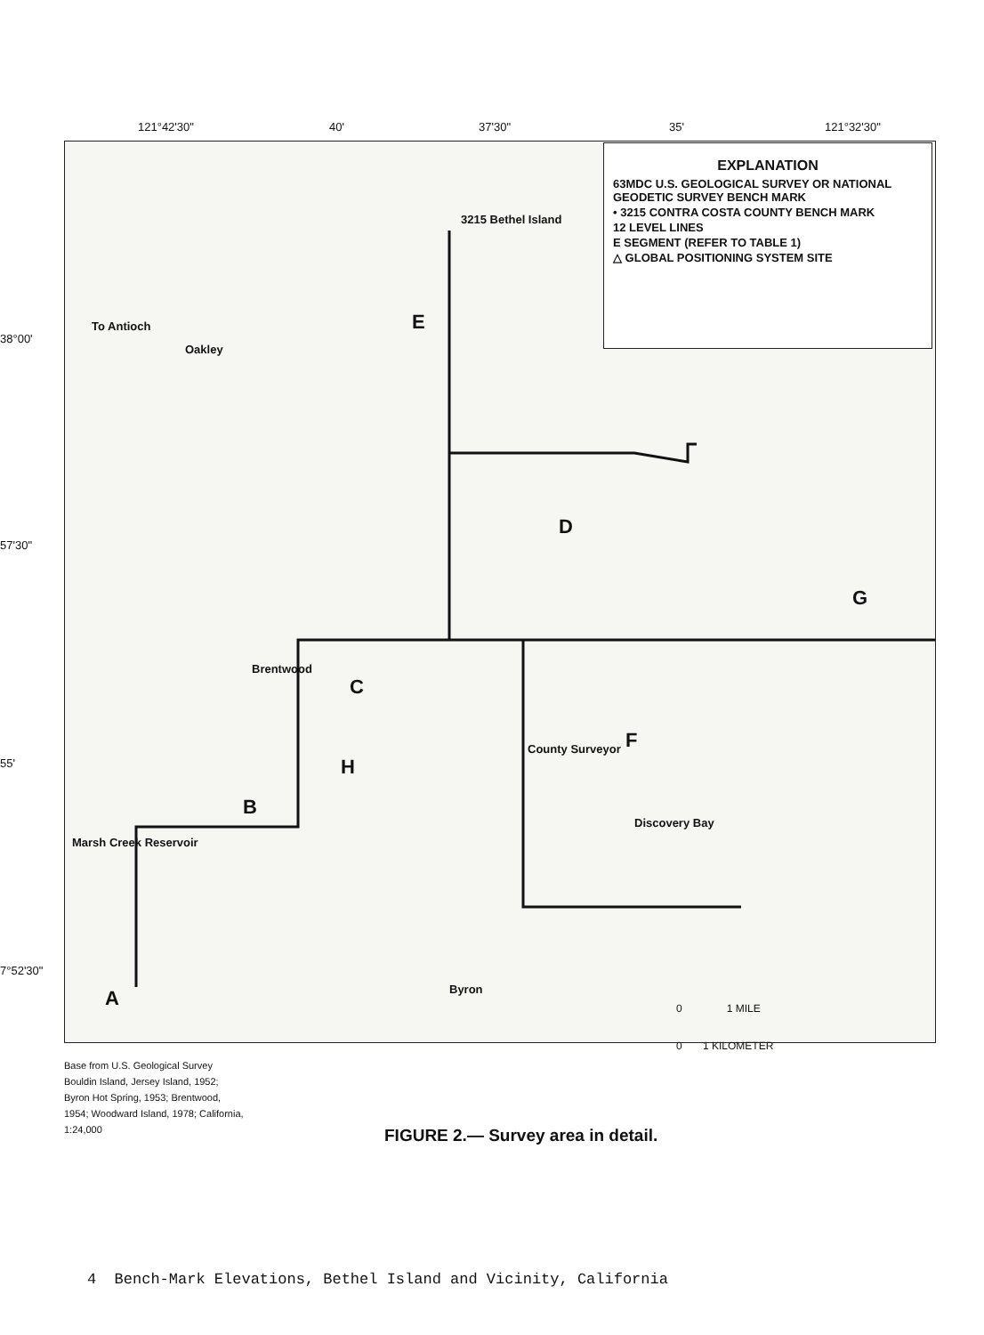121°42'30" 40' 37'30" 35' 121°32'30"
38°00'
57'30"
55'
7°52'30"
3215 Bethel Island
To Antioch
Oakley
Brentwood
County Surveyor
Discovery Bay
Marsh Creek Reservoir
Byron
E
D
C
F
H
B
G
A
EXPLANATION
63MDC U.S. GEOLOGICAL SURVEY OR NATIONAL GEODETIC SURVEY BENCH MARK
• 3215 CONTRA COSTA COUNTY BENCH MARK
12 LEVEL LINES
E SEGMENT (REFER TO TABLE 1)
△ GLOBAL POSITIONING SYSTEM SITE
0 1 MILE
0 1 KILOMETER
Base from U.S. Geological Survey
Bouldin Island, Jersey Island, 1952;
Byron Hot Spring, 1953; Brentwood,
1954; Woodward Island, 1978; California,
1:24,000
FIGURE 2.— Survey area in detail.
4 Bench-Mark Elevations, Bethel Island and Vicinity, California